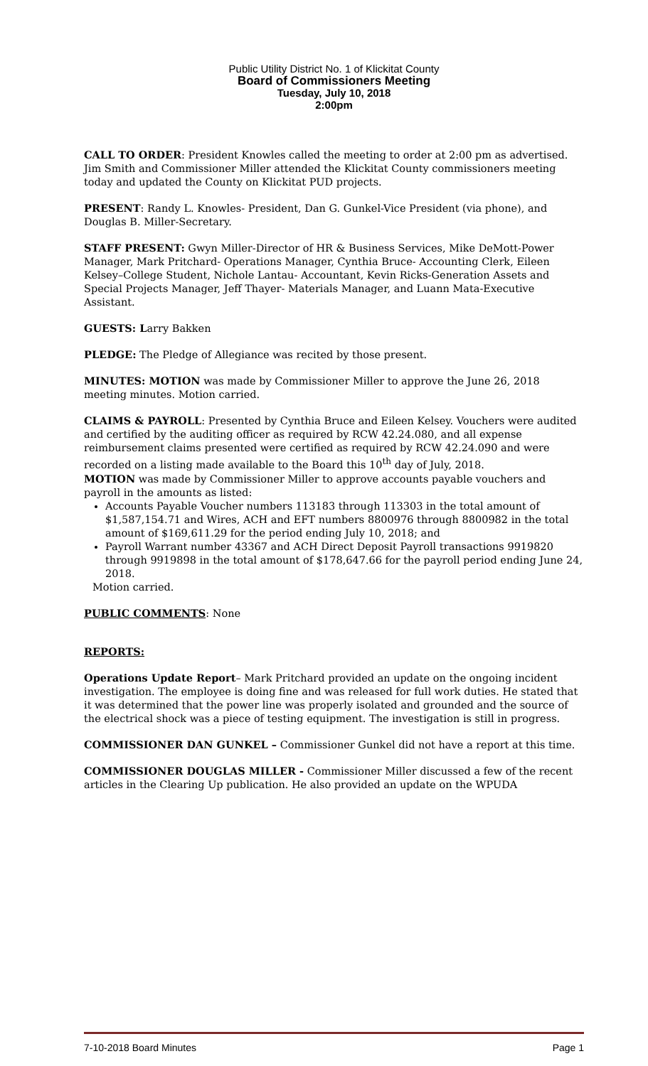Public Utility District No. 1 of Klickitat County
Board of Commissioners Meeting
Tuesday, July 10, 2018
2:00pm
CALL TO ORDER: President Knowles called the meeting to order at 2:00 pm as advertised.
Jim Smith and Commissioner Miller attended the Klickitat County commissioners meeting today and updated the County on Klickitat PUD projects.
PRESENT: Randy L. Knowles- President, Dan G. Gunkel-Vice President (via phone), and Douglas B. Miller-Secretary.
STAFF PRESENT: Gwyn Miller-Director of HR & Business Services, Mike DeMott-Power Manager, Mark Pritchard- Operations Manager, Cynthia Bruce- Accounting Clerk, Eileen Kelsey–College Student, Nichole Lantau- Accountant, Kevin Ricks-Generation Assets and Special Projects Manager, Jeff Thayer- Materials Manager, and Luann Mata-Executive Assistant.
GUESTS: Larry Bakken
PLEDGE: The Pledge of Allegiance was recited by those present.
MINUTES: MOTION was made by Commissioner Miller to approve the June 26, 2018 meeting minutes. Motion carried.
CLAIMS & PAYROLL: Presented by Cynthia Bruce and Eileen Kelsey. Vouchers were audited and certified by the auditing officer as required by RCW 42.24.080, and all expense reimbursement claims presented were certified as required by RCW 42.24.090 and were recorded on a listing made available to the Board this 10<sup>th</sup> day of July, 2018.
MOTION was made by Commissioner Miller to approve accounts payable vouchers and payroll in the amounts as listed:
Accounts Payable Voucher numbers 113183 through 113303 in the total amount of $1,587,154.71 and Wires, ACH and EFT numbers 8800976 through 8800982 in the total amount of $169,611.29 for the period ending July 10, 2018; and
Payroll Warrant number 43367 and ACH Direct Deposit Payroll transactions 9919820 through 9919898 in the total amount of $178,647.66 for the payroll period ending June 24, 2018.
Motion carried.
PUBLIC COMMENTS: None
REPORTS:
Operations Update Report– Mark Pritchard provided an update on the ongoing incident investigation. The employee is doing fine and was released for full work duties. He stated that it was determined that the power line was properly isolated and grounded and the source of the electrical shock was a piece of testing equipment. The investigation is still in progress.
COMMISSIONER DAN GUNKEL – Commissioner Gunkel did not have a report at this time.
COMMISSIONER DOUGLAS MILLER - Commissioner Miller discussed a few of the recent articles in the Clearing Up publication. He also provided an update on the WPUDA
7-10-2018 Board Minutes Page 1